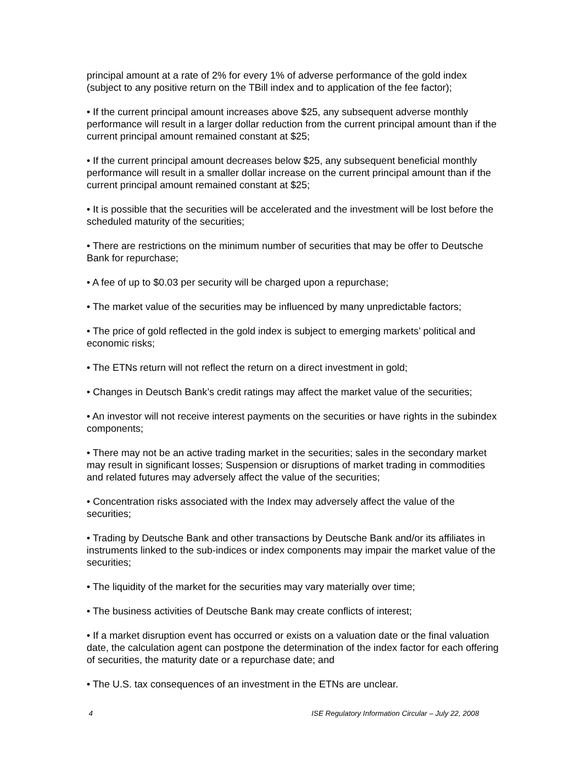principal amount at a rate of 2% for every 1% of adverse performance of the gold index (subject to any positive return on the TBill index and to application of the fee factor);
• If the current principal amount increases above $25, any subsequent adverse monthly performance will result in a larger dollar reduction from the current principal amount than if the current principal amount remained constant at $25;
• If the current principal amount decreases below $25, any subsequent beneficial monthly performance will result in a smaller dollar increase on the current principal amount than if the current principal amount remained constant at $25;
• It is possible that the securities will be accelerated and the investment will be lost before the scheduled maturity of the securities;
• There are restrictions on the minimum number of securities that may be offer to Deutsche Bank for repurchase;
• A fee of up to $0.03 per security will be charged upon a repurchase;
• The market value of the securities may be influenced by many unpredictable factors;
• The price of gold reflected in the gold index is subject to emerging markets’ political and economic risks;
• The ETNs return will not reflect the return on a direct investment in gold;
• Changes in Deutsch Bank’s credit ratings may affect the market value of the securities;
• An investor will not receive interest payments on the securities or have rights in the subindex components;
• There may not be an active trading market in the securities; sales in the secondary market may result in significant losses; Suspension or disruptions of market trading in commodities and related futures may adversely affect the value of the securities;
• Concentration risks associated with the Index may adversely affect the value of the securities;
• Trading by Deutsche Bank and other transactions by Deutsche Bank and/or its affiliates in instruments linked to the sub-indices or index components may impair the market value of the securities;
• The liquidity of the market for the securities may vary materially over time;
• The business activities of Deutsche Bank may create conflicts of interest;
• If a market disruption event has occurred or exists on a valuation date or the final valuation date, the calculation agent can postpone the determination of the index factor for each offering of securities, the maturity date or a repurchase date; and
• The U.S. tax consequences of an investment in the ETNs are unclear.
4 ISE Regulatory Information Circular – July 22, 2008